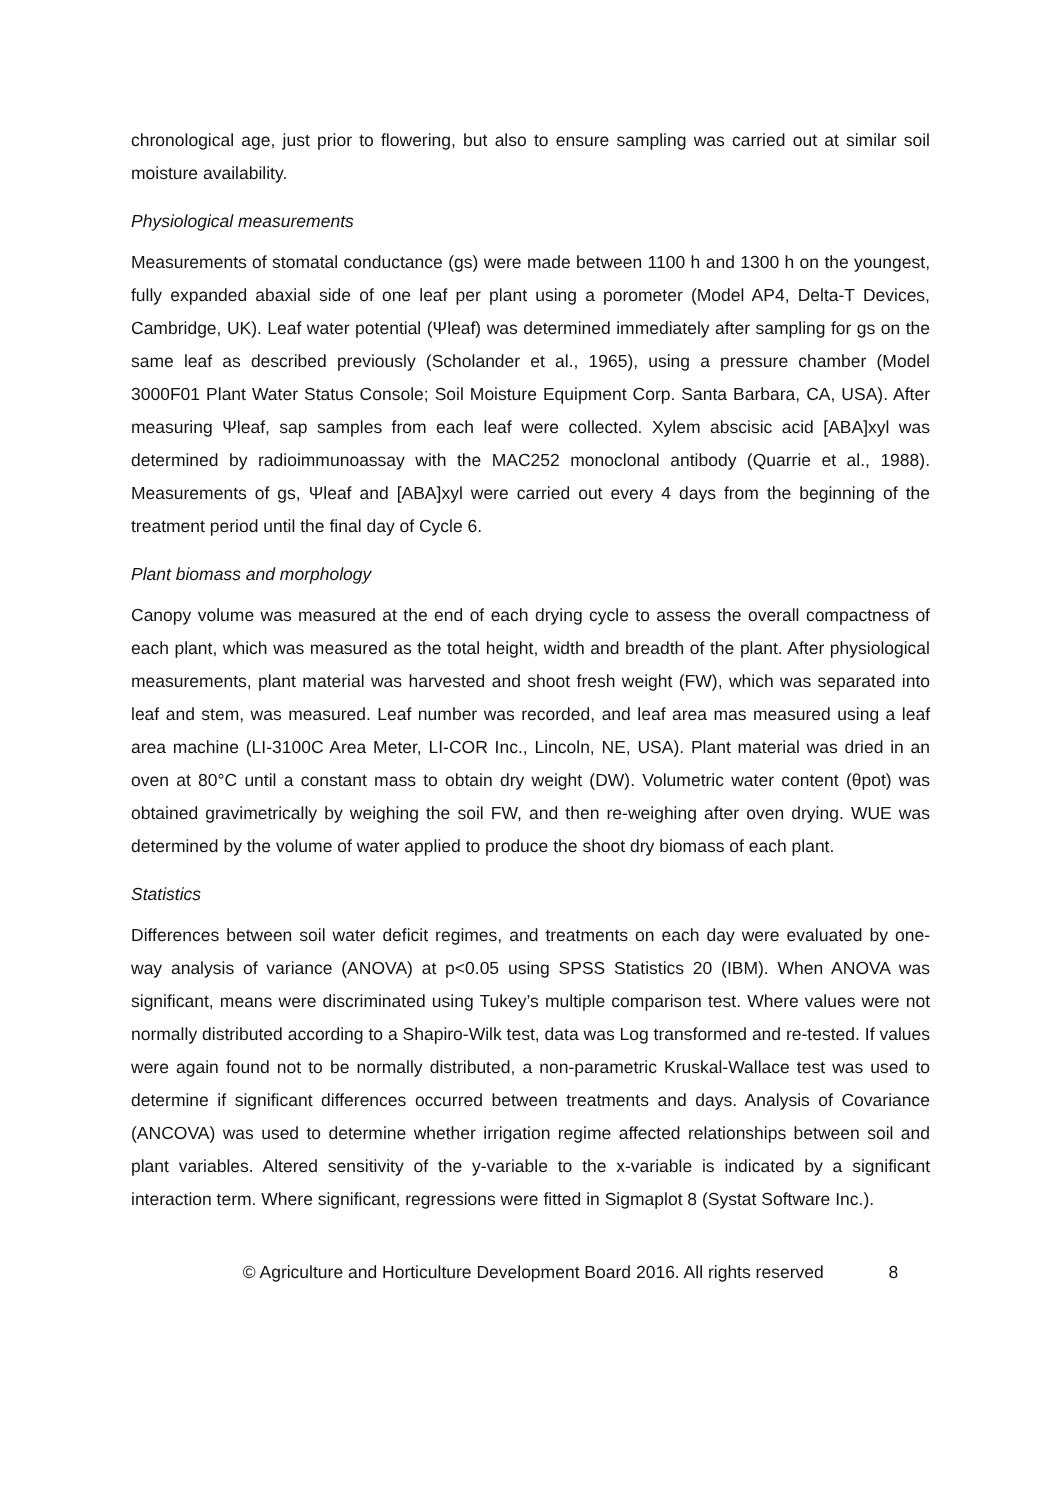chronological age, just prior to flowering, but also to ensure sampling was carried out at similar soil moisture availability.
Physiological measurements
Measurements of stomatal conductance (gs) were made between 1100 h and 1300 h on the youngest, fully expanded abaxial side of one leaf per plant using a porometer (Model AP4, Delta-T Devices, Cambridge, UK). Leaf water potential (Ψleaf) was determined immediately after sampling for gs on the same leaf as described previously (Scholander et al., 1965), using a pressure chamber (Model 3000F01 Plant Water Status Console; Soil Moisture Equipment Corp. Santa Barbara, CA, USA). After measuring Ψleaf, sap samples from each leaf were collected. Xylem abscisic acid [ABA]xyl was determined by radioimmunoassay with the MAC252 monoclonal antibody (Quarrie et al., 1988). Measurements of gs, Ψleaf and [ABA]xyl were carried out every 4 days from the beginning of the treatment period until the final day of Cycle 6.
Plant biomass and morphology
Canopy volume was measured at the end of each drying cycle to assess the overall compactness of each plant, which was measured as the total height, width and breadth of the plant. After physiological measurements, plant material was harvested and shoot fresh weight (FW), which was separated into leaf and stem, was measured. Leaf number was recorded, and leaf area mas measured using a leaf area machine (LI-3100C Area Meter, LI-COR Inc., Lincoln, NE, USA). Plant material was dried in an oven at 80°C until a constant mass to obtain dry weight (DW). Volumetric water content (θpot) was obtained gravimetrically by weighing the soil FW, and then re-weighing after oven drying. WUE was determined by the volume of water applied to produce the shoot dry biomass of each plant.
Statistics
Differences between soil water deficit regimes, and treatments on each day were evaluated by one-way analysis of variance (ANOVA) at p<0.05 using SPSS Statistics 20 (IBM). When ANOVA was significant, means were discriminated using Tukey’s multiple comparison test. Where values were not normally distributed according to a Shapiro-Wilk test, data was Log transformed and re-tested. If values were again found not to be normally distributed, a non-parametric Kruskal-Wallace test was used to determine if significant differences occurred between treatments and days. Analysis of Covariance (ANCOVA) was used to determine whether irrigation regime affected relationships between soil and plant variables. Altered sensitivity of the y-variable to the x-variable is indicated by a significant interaction term. Where significant, regressions were fitted in Sigmaplot 8 (Systat Software Inc.).
© Agriculture and Horticulture Development Board 2016. All rights reserved 8